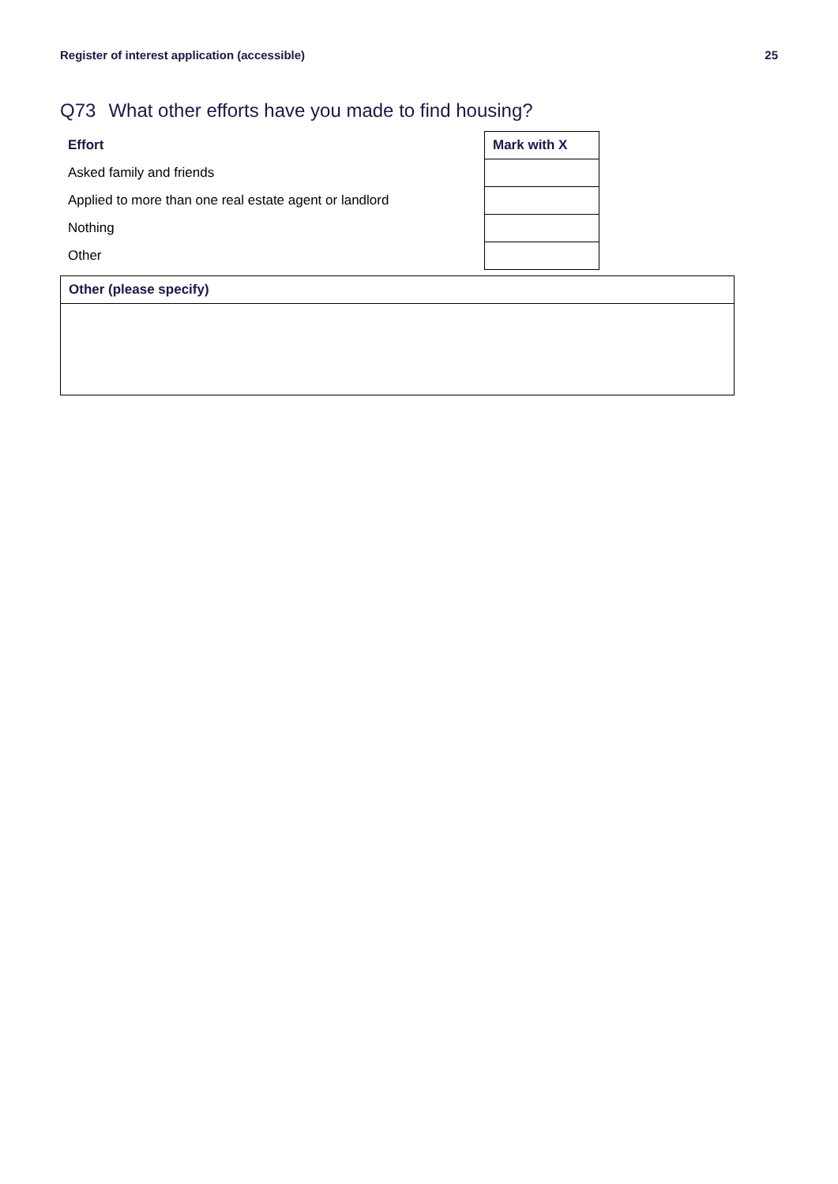Register of interest application (accessible) 25
Q73 What other efforts have you made to find housing?
| Effort | Mark with X |
| --- | --- |
| Asked family and friends | |
| Applied to more than one real estate agent or landlord | |
| Nothing | |
| Other | |
| Other (please specify) |
| --- |